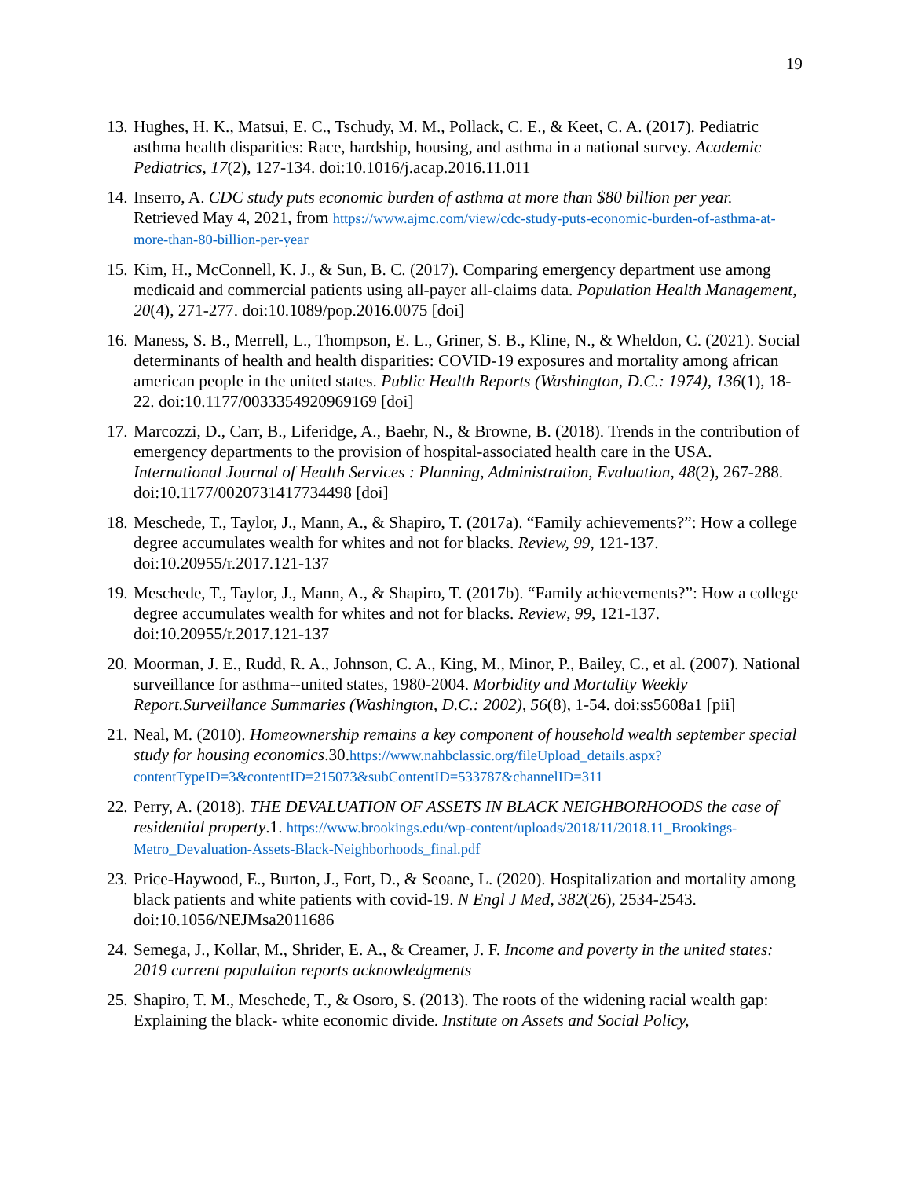19
13. Hughes, H. K., Matsui, E. C., Tschudy, M. M., Pollack, C. E., & Keet, C. A. (2017). Pediatric asthma health disparities: Race, hardship, housing, and asthma in a national survey. Academic Pediatrics, 17(2), 127-134. doi:10.1016/j.acap.2016.11.011
14. Inserro, A. CDC study puts economic burden of asthma at more than $80 billion per year. Retrieved May 4, 2021, from https://www.ajmc.com/view/cdc-study-puts-economic-burden-of-asthma-at-more-than-80-billion-per-year
15. Kim, H., McConnell, K. J., & Sun, B. C. (2017). Comparing emergency department use among medicaid and commercial patients using all-payer all-claims data. Population Health Management, 20(4), 271-277. doi:10.1089/pop.2016.0075 [doi]
16. Maness, S. B., Merrell, L., Thompson, E. L., Griner, S. B., Kline, N., & Wheldon, C. (2021). Social determinants of health and health disparities: COVID-19 exposures and mortality among african american people in the united states. Public Health Reports (Washington, D.C.: 1974), 136(1), 18-22. doi:10.1177/0033354920969169 [doi]
17. Marcozzi, D., Carr, B., Liferidge, A., Baehr, N., & Browne, B. (2018). Trends in the contribution of emergency departments to the provision of hospital-associated health care in the USA. International Journal of Health Services : Planning, Administration, Evaluation, 48(2), 267-288. doi:10.1177/0020731417734498 [doi]
18. Meschede, T., Taylor, J., Mann, A., & Shapiro, T. (2017a). “Family achievements?”: How a college degree accumulates wealth for whites and not for blacks. Review, 99, 121-137. doi:10.20955/r.2017.121-137
19. Meschede, T., Taylor, J., Mann, A., & Shapiro, T. (2017b). “Family achievements?”: How a college degree accumulates wealth for whites and not for blacks. Review, 99, 121-137. doi:10.20955/r.2017.121-137
20. Moorman, J. E., Rudd, R. A., Johnson, C. A., King, M., Minor, P., Bailey, C., et al. (2007). National surveillance for asthma--united states, 1980-2004. Morbidity and Mortality Weekly Report.Surveillance Summaries (Washington, D.C.: 2002), 56(8), 1-54. doi:ss5608a1 [pii]
21. Neal, M. (2010). Homeownership remains a key component of household wealth september special study for housing economics.30.https://www.nahbclassic.org/fileUpload_details.aspx?contentTypeID=3&contentID=215073&subContentID=533787&channelID=311
22. Perry, A. (2018). THE DEVALUATION OF ASSETS IN BLACK NEIGHBORHOODS the case of residential property.1. https://www.brookings.edu/wp-content/uploads/2018/11/2018.11_Brookings-Metro_Devaluation-Assets-Black-Neighborhoods_final.pdf
23. Price-Haywood, E., Burton, J., Fort, D., & Seoane, L. (2020). Hospitalization and mortality among black patients and white patients with covid-19. N Engl J Med, 382(26), 2534-2543. doi:10.1056/NEJMsa2011686
24. Semega, J., Kollar, M., Shrider, E. A., & Creamer, J. F. Income and poverty in the united states: 2019 current population reports acknowledgments
25. Shapiro, T. M., Meschede, T., & Osoro, S. (2013). The roots of the widening racial wealth gap: Explaining the black- white economic divide. Institute on Assets and Social Policy,